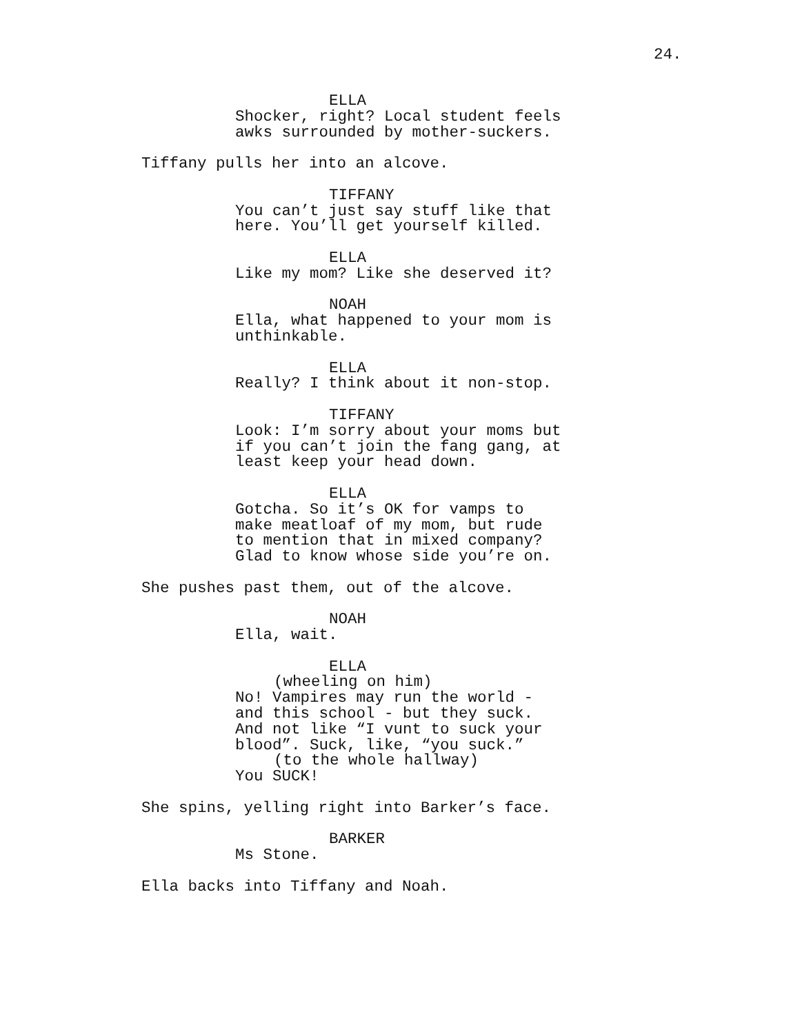24.
ELLA
Shocker, right? Local student feels awks surrounded by mother-suckers.
Tiffany pulls her into an alcove.
TIFFANY
You can’t just say stuff like that here. You’ll get yourself killed.
ELLA
Like my mom? Like she deserved it?
NOAH
Ella, what happened to your mom is unthinkable.
ELLA
Really? I think about it non-stop.
TIFFANY
Look: I’m sorry about your moms but if you can’t join the fang gang, at least keep your head down.
ELLA
Gotcha. So it’s OK for vamps to make meatloaf of my mom, but rude to mention that in mixed company? Glad to know whose side you’re on.
She pushes past them, out of the alcove.
NOAH
Ella, wait.
ELLA
(wheeling on him)
No! Vampires may run the world - and this school - but they suck. And not like “I vunt to suck your blood”. Suck, like, “you suck.”
(to the whole hallway)
You SUCK!
She spins, yelling right into Barker’s face.
BARKER
Ms Stone.
Ella backs into Tiffany and Noah.